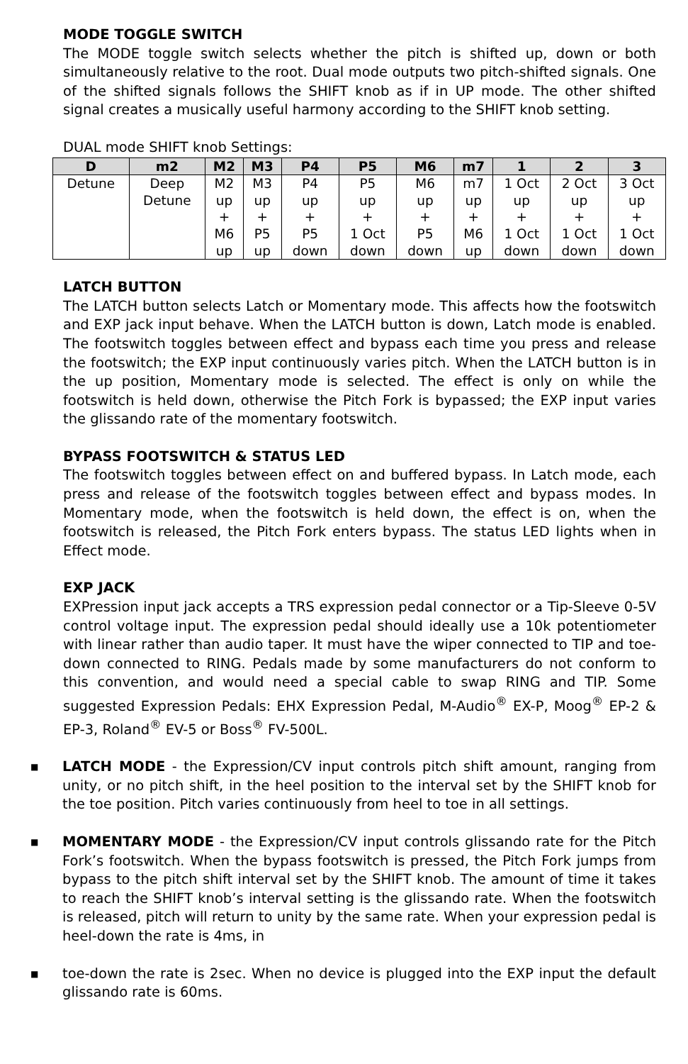MODE TOGGLE SWITCH
The MODE toggle switch selects whether the pitch is shifted up, down or both simultaneously relative to the root. Dual mode outputs two pitch-shifted signals. One of the shifted signals follows the SHIFT knob as if in UP mode. The other shifted signal creates a musically useful harmony according to the SHIFT knob setting.
DUAL mode SHIFT knob Settings:
| D | m2 | M2 | M3 | P4 | P5 | M6 | m7 | 1 | 2 | 3 |
| --- | --- | --- | --- | --- | --- | --- | --- | --- | --- | --- |
| Detune | Deep Detune | M2 up + M6 up | M3 up + P5 up | P4 up + P5 down | P5 up + 1 Oct down | M6 up + P5 down | m7 up + M6 up | 1 Oct up + 1 Oct down | 2 Oct up + 1 Oct down | 3 Oct up + 1 Oct down |
LATCH BUTTON
The LATCH button selects Latch or Momentary mode. This affects how the footswitch and EXP jack input behave. When the LATCH button is down, Latch mode is enabled. The footswitch toggles between effect and bypass each time you press and release the footswitch; the EXP input continuously varies pitch. When the LATCH button is in the up position, Momentary mode is selected. The effect is only on while the footswitch is held down, otherwise the Pitch Fork is bypassed; the EXP input varies the glissando rate of the momentary footswitch.
BYPASS FOOTSWITCH & STATUS LED
The footswitch toggles between effect on and buffered bypass. In Latch mode, each press and release of the footswitch toggles between effect and bypass modes. In Momentary mode, when the footswitch is held down, the effect is on, when the footswitch is released, the Pitch Fork enters bypass. The status LED lights when in Effect mode.
EXP JACK
EXPression input jack accepts a TRS expression pedal connector or a Tip-Sleeve 0-5V control voltage input. The expression pedal should ideally use a 10k potentiometer with linear rather than audio taper. It must have the wiper connected to TIP and toe-down connected to RING. Pedals made by some manufacturers do not conform to this convention, and would need a special cable to swap RING and TIP. Some suggested Expression Pedals: EHX Expression Pedal, M-Audio<sup>®</sup> EX-P, Moog<sup>®</sup> EP-2 & EP-3, Roland<sup>®</sup> EV-5 or Boss<sup>®</sup> FV-500L.
■ LATCH MODE - the Expression/CV input controls pitch shift amount, ranging from unity, or no pitch shift, in the heel position to the interval set by the SHIFT knob for the toe position. Pitch varies continuously from heel to toe in all settings.
■ MOMENTARY MODE - the Expression/CV input controls glissando rate for the Pitch Fork’s footswitch. When the bypass footswitch is pressed, the Pitch Fork jumps from bypass to the pitch shift interval set by the SHIFT knob. The amount of time it takes to reach the SHIFT knob’s interval setting is the glissando rate. When the footswitch is released, pitch will return to unity by the same rate. When your expression pedal is heel-down the rate is 4ms, in
■ toe-down the rate is 2sec. When no device is plugged into the EXP input the default glissando rate is 60ms.